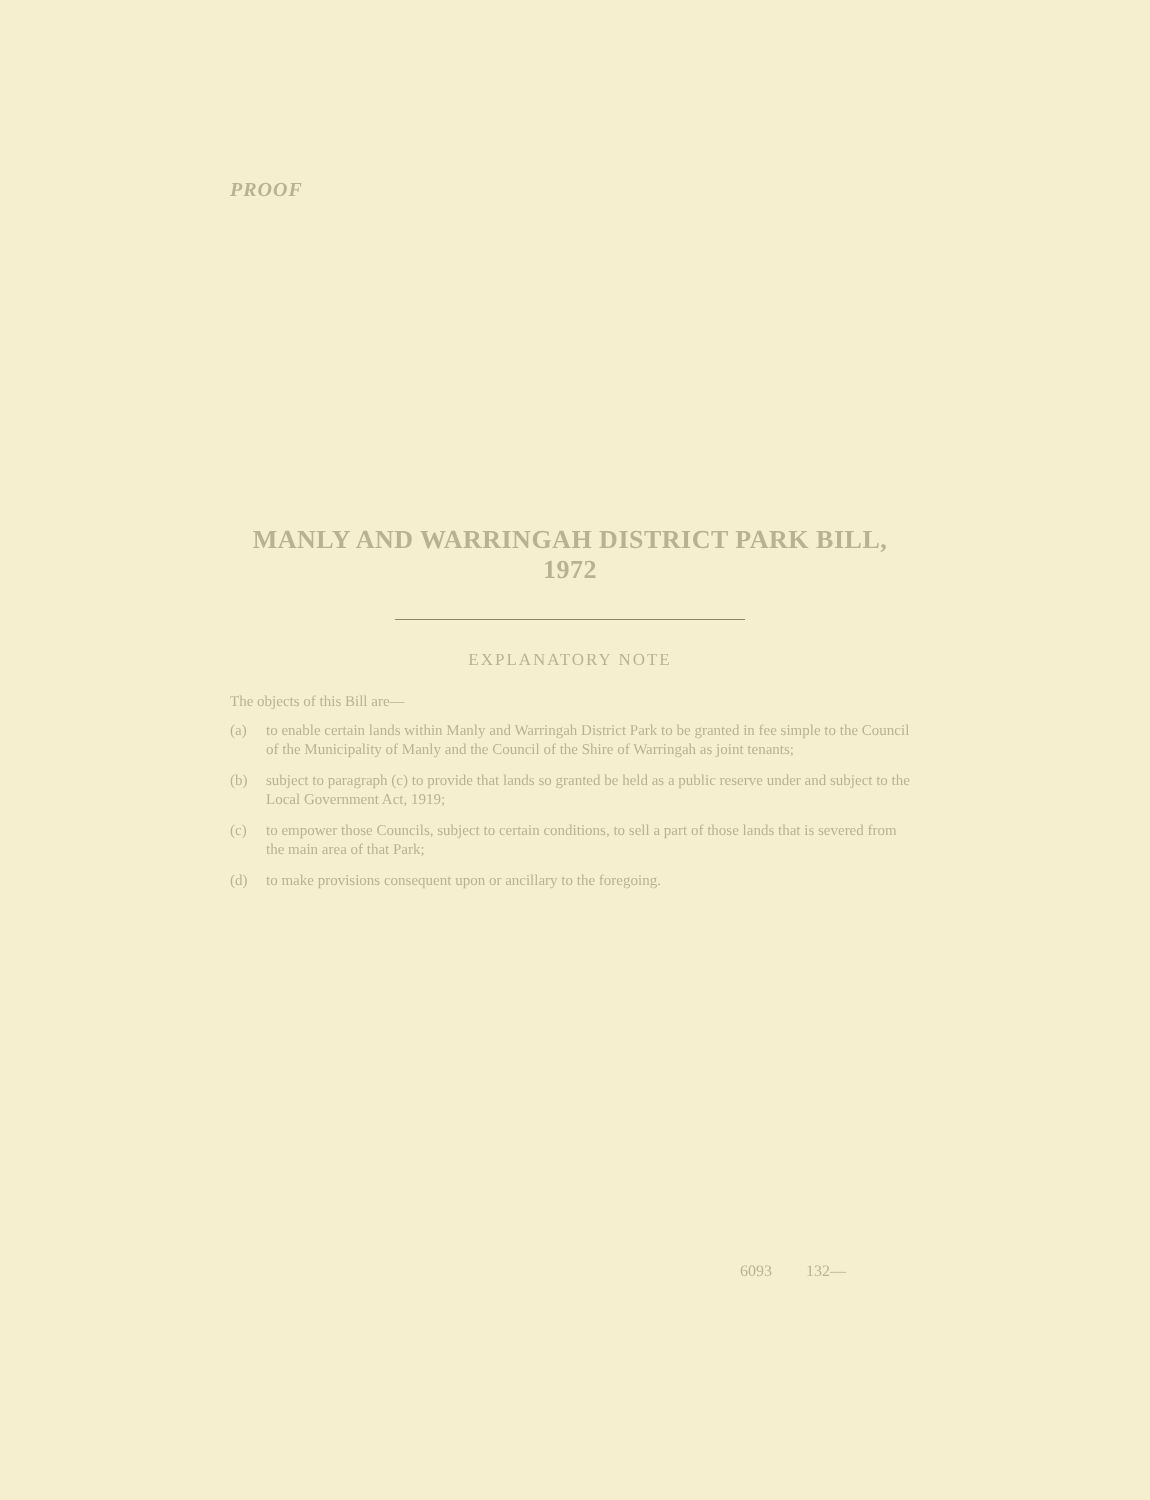PROOF
MANLY AND WARRINGAH DISTRICT PARK BILL, 1972
EXPLANATORY NOTE
The objects of this Bill are—
(a) to enable certain lands within Manly and Warringah District Park to be granted in fee simple to the Council of the Municipality of Manly and the Council of the Shire of Warringah as joint tenants;
(b) subject to paragraph (c) to provide that lands so granted be held as a public reserve under and subject to the Local Government Act, 1919;
(c) to empower those Councils, subject to certain conditions, to sell a part of those lands that is severed from the main area of that Park;
(d) to make provisions consequent upon or ancillary to the foregoing.
6093 132—